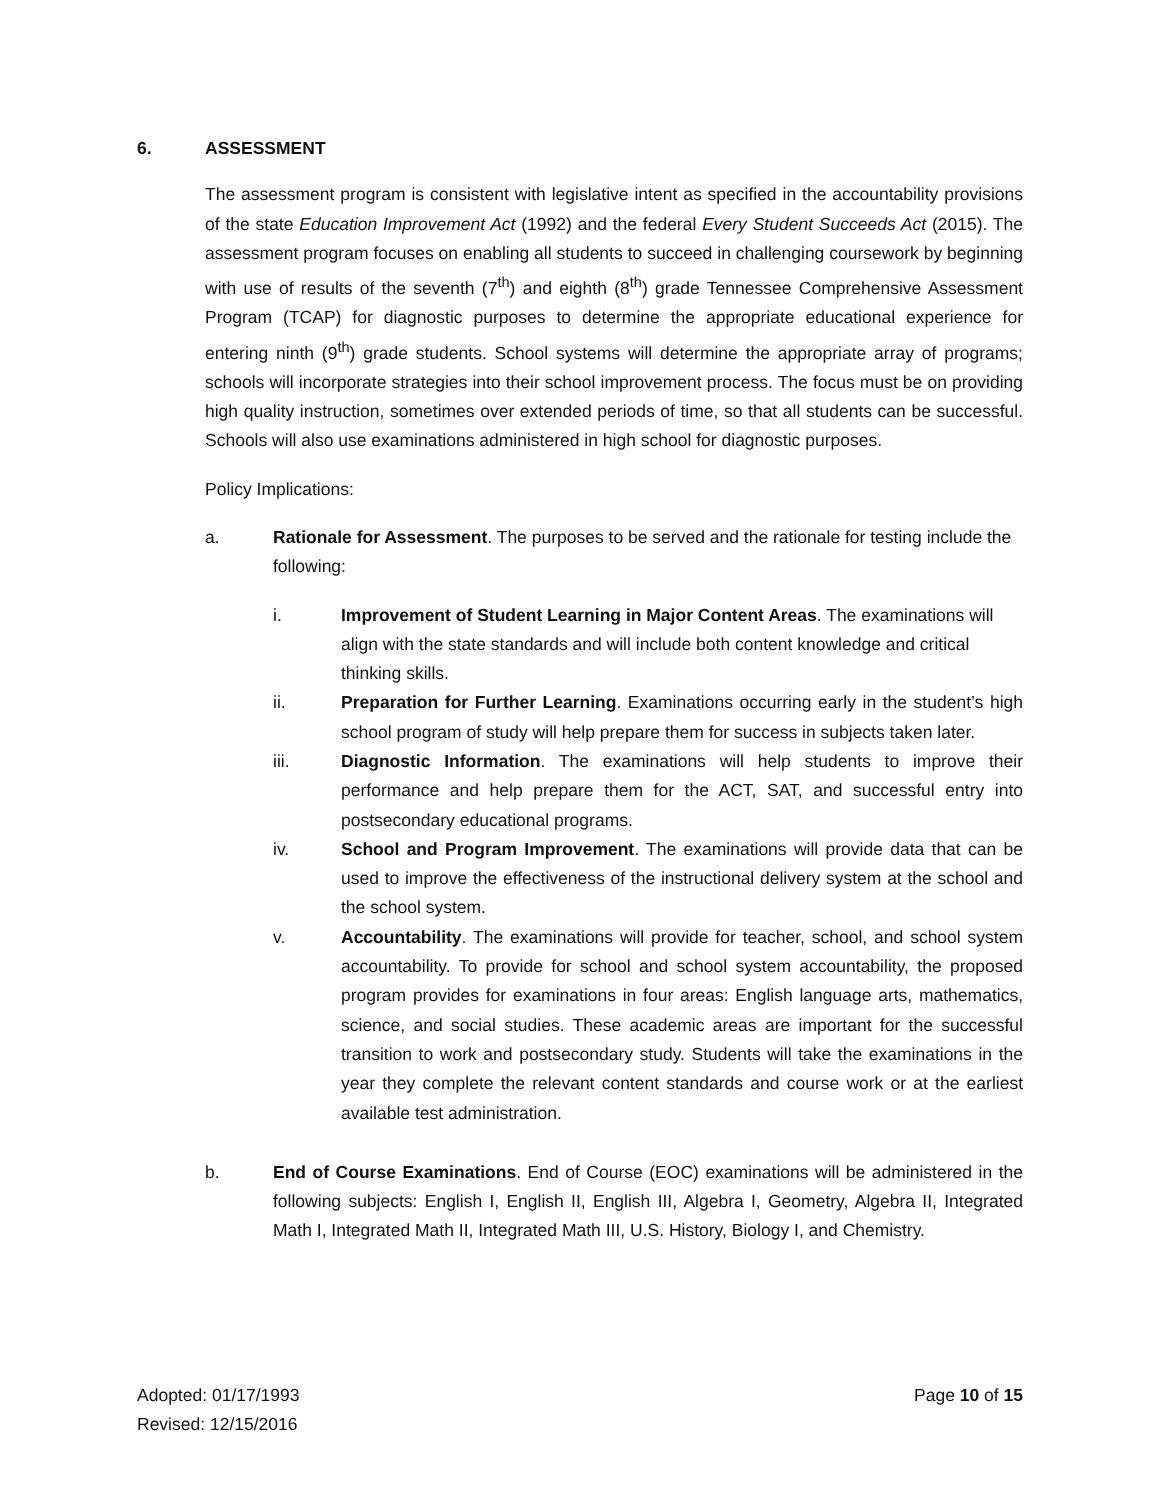6. ASSESSMENT
The assessment program is consistent with legislative intent as specified in the accountability provisions of the state Education Improvement Act (1992) and the federal Every Student Succeeds Act (2015). The assessment program focuses on enabling all students to succeed in challenging coursework by beginning with use of results of the seventh (7<sup>th</sup>) and eighth (8<sup>th</sup>) grade Tennessee Comprehensive Assessment Program (TCAP) for diagnostic purposes to determine the appropriate educational experience for entering ninth (9<sup>th</sup>) grade students. School systems will determine the appropriate array of programs; schools will incorporate strategies into their school improvement process. The focus must be on providing high quality instruction, sometimes over extended periods of time, so that all students can be successful. Schools will also use examinations administered in high school for diagnostic purposes.
Policy Implications:
a. Rationale for Assessment. The purposes to be served and the rationale for testing include the following:
i. Improvement of Student Learning in Major Content Areas. The examinations will align with the state standards and will include both content knowledge and critical thinking skills.
ii. Preparation for Further Learning. Examinations occurring early in the student’s high school program of study will help prepare them for success in subjects taken later.
iii. Diagnostic Information. The examinations will help students to improve their performance and help prepare them for the ACT, SAT, and successful entry into postsecondary educational programs.
iv. School and Program Improvement. The examinations will provide data that can be used to improve the effectiveness of the instructional delivery system at the school and the school system.
v. Accountability. The examinations will provide for teacher, school, and school system accountability. To provide for school and school system accountability, the proposed program provides for examinations in four areas: English language arts, mathematics, science, and social studies. These academic areas are important for the successful transition to work and postsecondary study. Students will take the examinations in the year they complete the relevant content standards and course work or at the earliest available test administration.
b. End of Course Examinations. End of Course (EOC) examinations will be administered in the following subjects: English I, English II, English III, Algebra I, Geometry, Algebra II, Integrated Math I, Integrated Math II, Integrated Math III, U.S. History, Biology I, and Chemistry.
Adopted: 01/17/1993
Revised: 12/15/2016
Page 10 of 15